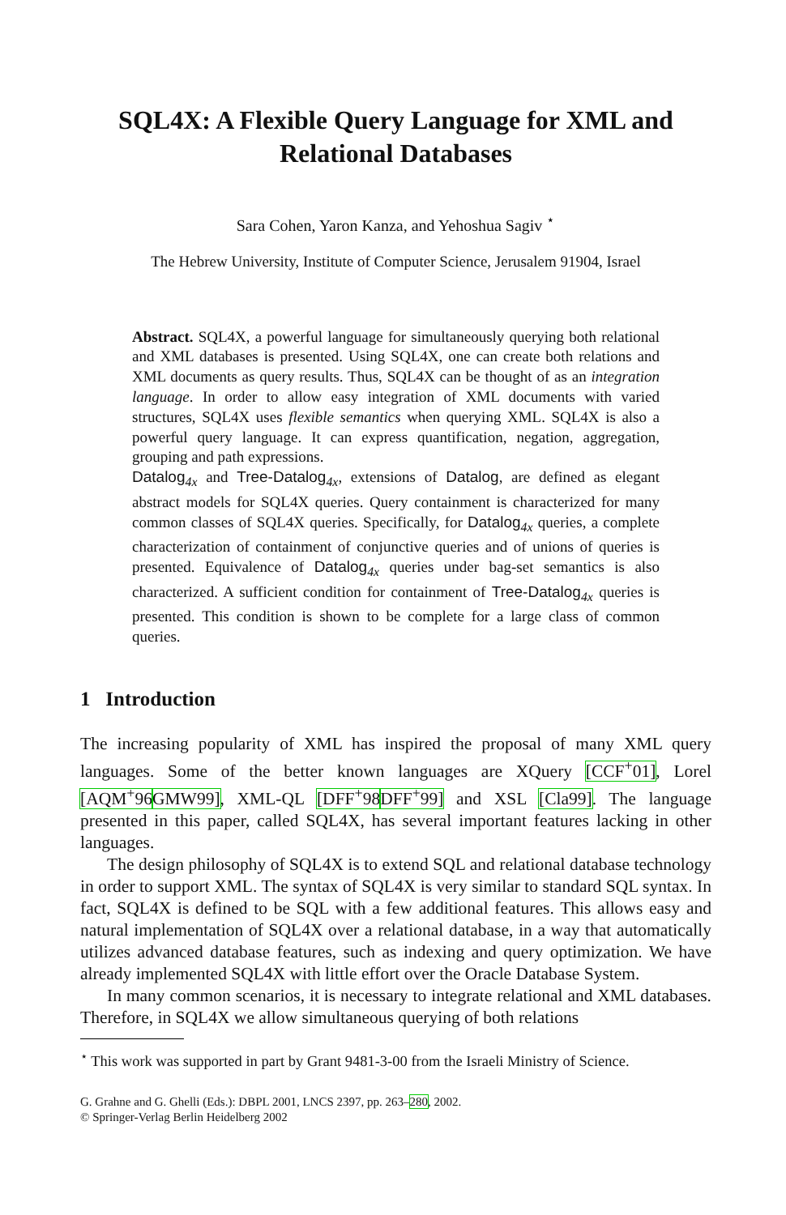SQL4X: A Flexible Query Language for XML and Relational Databases
Sara Cohen, Yaron Kanza, and Yehoshua Sagiv <sup>⋆</sup>
The Hebrew University, Institute of Computer Science, Jerusalem 91904, Israel
Abstract. SQL4X, a powerful language for simultaneously querying both relational and XML databases is presented. Using SQL4X, one can create both relations and XML documents as query results. Thus, SQL4X can be thought of as an integration language. In order to allow easy integration of XML documents with varied structures, SQL4X uses flexible semantics when querying XML. SQL4X is also a powerful query language. It can express quantification, negation, aggregation, grouping and path expressions.
Datalog<sub>4x</sub> and Tree-Datalog<sub>4x</sub>, extensions of Datalog, are defined as elegant abstract models for SQL4X queries. Query containment is characterized for many common classes of SQL4X queries. Specifically, for Datalog<sub>4x</sub> queries, a complete characterization of containment of conjunctive queries and of unions of queries is presented. Equivalence of Datalog<sub>4x</sub> queries under bag-set semantics is also characterized. A sufficient condition for containment of Tree-Datalog<sub>4x</sub> queries is presented. This condition is shown to be complete for a large class of common queries.
1 Introduction
The increasing popularity of XML has inspired the proposal of many XML query languages. Some of the better known languages are XQuery [CCF<sup>+</sup>01], Lorel [AQM<sup>+</sup>96 GMW99], XML-QL [DFF<sup>+</sup>98 DFF<sup>+</sup>99] and XSL [Cla99]. The language presented in this paper, called SQL4X, has several important features lacking in other languages.
The design philosophy of SQL4X is to extend SQL and relational database technology in order to support XML. The syntax of SQL4X is very similar to standard SQL syntax. In fact, SQL4X is defined to be SQL with a few additional features. This allows easy and natural implementation of SQL4X over a relational database, in a way that automatically utilizes advanced database features, such as indexing and query optimization. We have already implemented SQL4X with little effort over the Oracle Database System.
In many common scenarios, it is necessary to integrate relational and XML databases. Therefore, in SQL4X we allow simultaneous querying of both relations
<sup>⋆</sup> This work was supported in part by Grant 9481-3-00 from the Israeli Ministry of Science.
G. Grahne and G. Ghelli (Eds.): DBPL 2001, LNCS 2397, pp. 263–280, 2002.
© Springer-Verlag Berlin Heidelberg 2002